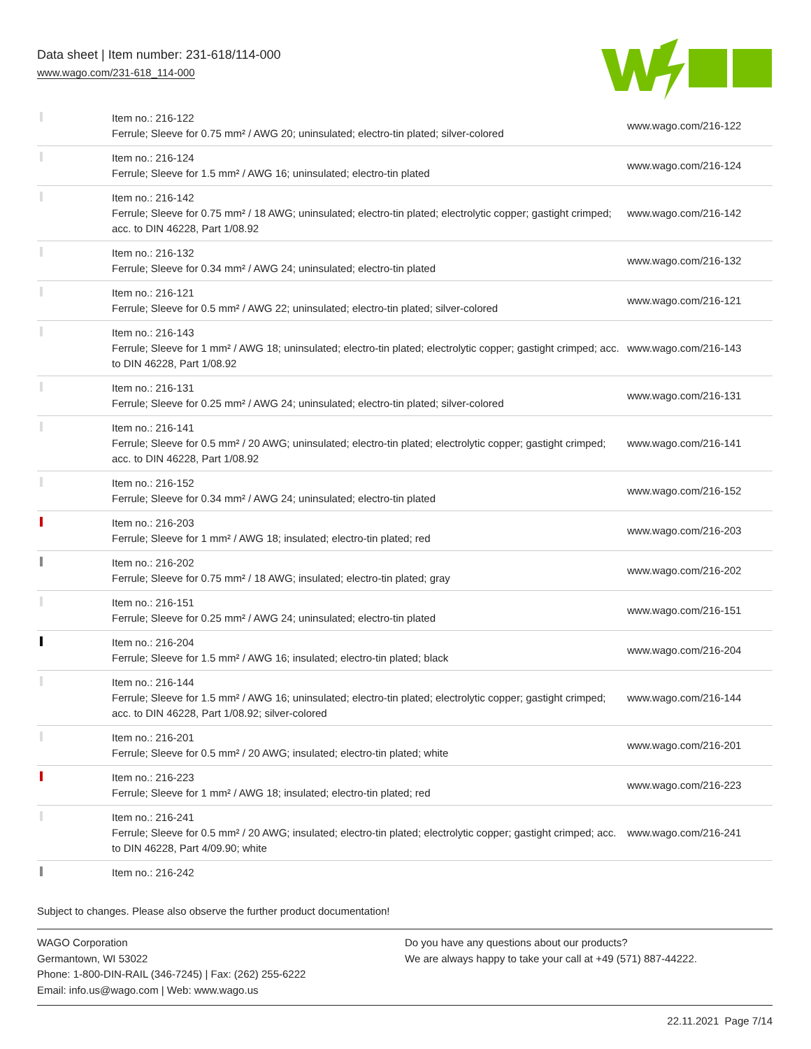Data sheet | Item number: 231-618/114-000
www.wago.com/231-618_114-000
| | Item no.: 216-122 Ferrule; Sleeve for 0.75 mm² / AWG 20; uninsulated; electro-tin plated; silver-colored | www.wago.com/216-122 |
| | Item no.: 216-124 Ferrule; Sleeve for 1.5 mm² / AWG 16; uninsulated; electro-tin plated | www.wago.com/216-124 |
| | Item no.: 216-142 Ferrule; Sleeve for 0.75 mm² / 18 AWG; uninsulated; electro-tin plated; electrolytic copper; gastight crimped; acc. to DIN 46228, Part 1/08.92 | www.wago.com/216-142 |
| | Item no.: 216-132 Ferrule; Sleeve for 0.34 mm² / AWG 24; uninsulated; electro-tin plated | www.wago.com/216-132 |
| | Item no.: 216-121 Ferrule; Sleeve for 0.5 mm² / AWG 22; uninsulated; electro-tin plated; silver-colored | www.wago.com/216-121 |
| | Item no.: 216-143 Ferrule; Sleeve for 1 mm² / AWG 18; uninsulated; electro-tin plated; electrolytic copper; gastight crimped; acc. to DIN 46228, Part 1/08.92 | www.wago.com/216-143 |
| | Item no.: 216-131 Ferrule; Sleeve for 0.25 mm² / AWG 24; uninsulated; electro-tin plated; silver-colored | www.wago.com/216-131 |
| | Item no.: 216-141 Ferrule; Sleeve for 0.5 mm² / 20 AWG; uninsulated; electro-tin plated; electrolytic copper; gastight crimped; acc. to DIN 46228, Part 1/08.92 | www.wago.com/216-141 |
| | Item no.: 216-152 Ferrule; Sleeve for 0.34 mm² / AWG 24; uninsulated; electro-tin plated | www.wago.com/216-152 |
| | Item no.: 216-203 Ferrule; Sleeve for 1 mm² / AWG 18; insulated; electro-tin plated; red | www.wago.com/216-203 |
| | Item no.: 216-202 Ferrule; Sleeve for 0.75 mm² / 18 AWG; insulated; electro-tin plated; gray | www.wago.com/216-202 |
| | Item no.: 216-151 Ferrule; Sleeve for 0.25 mm² / AWG 24; uninsulated; electro-tin plated | www.wago.com/216-151 |
| | Item no.: 216-204 Ferrule; Sleeve for 1.5 mm² / AWG 16; insulated; electro-tin plated; black | www.wago.com/216-204 |
| | Item no.: 216-144 Ferrule; Sleeve for 1.5 mm² / AWG 16; uninsulated; electro-tin plated; electrolytic copper; gastight crimped; acc. to DIN 46228, Part 1/08.92; silver-colored | www.wago.com/216-144 |
| | Item no.: 216-201 Ferrule; Sleeve for 0.5 mm² / 20 AWG; insulated; electro-tin plated; white | www.wago.com/216-201 |
| | Item no.: 216-223 Ferrule; Sleeve for 1 mm² / AWG 18; insulated; electro-tin plated; red | www.wago.com/216-223 |
| | Item no.: 216-241 Ferrule; Sleeve for 0.5 mm² / 20 AWG; insulated; electro-tin plated; electrolytic copper; gastight crimped; acc. to DIN 46228, Part 4/09.90; white | www.wago.com/216-241 |
| | Item no.: 216-242 | |
Subject to changes. Please also observe the further product documentation!
WAGO Corporation
Germantown, WI 53022
Phone: 1-800-DIN-RAIL (346-7245) | Fax: (262) 255-6222
Email: info.us@wago.com | Web: www.wago.us
Do you have any questions about our products?
We are always happy to take your call at +49 (571) 887-44222.
22.11.2021 Page 7/14